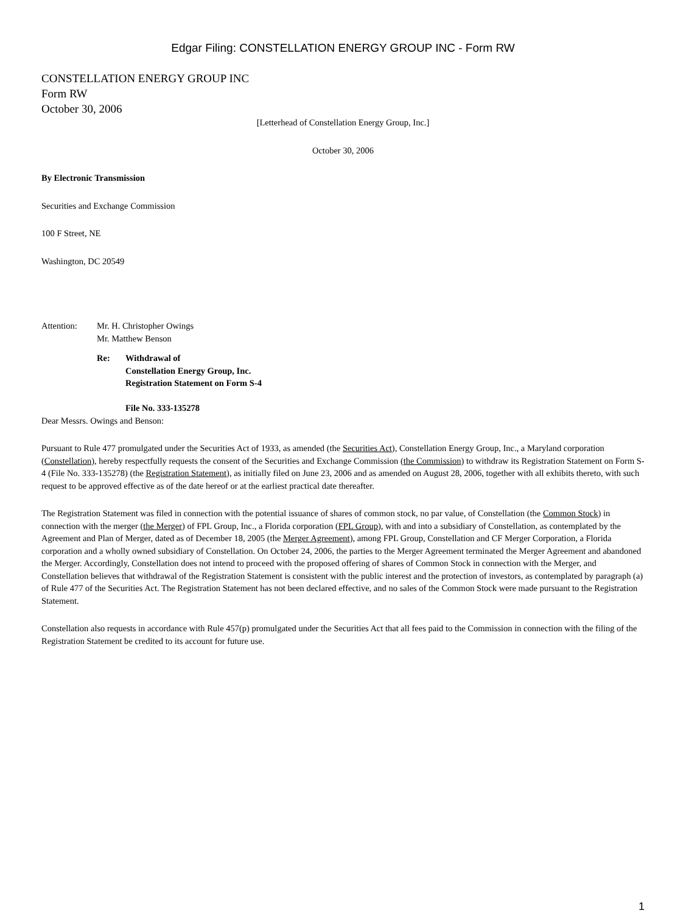Edgar Filing: CONSTELLATION ENERGY GROUP INC - Form RW
CONSTELLATION ENERGY GROUP INC
Form RW
October 30, 2006
[Letterhead of Constellation Energy Group, Inc.]
October 30, 2006
By Electronic Transmission
Securities and Exchange Commission
100 F Street, NE
Washington, DC 20549
Attention: Mr. H. Christopher Owings
Mr. Matthew Benson
Re: Withdrawal of
Constellation Energy Group, Inc.
Registration Statement on Form S-4
File No. 333-135278
Dear Messrs. Owings and Benson:
Pursuant to Rule 477 promulgated under the Securities Act of 1933, as amended (the Securities Act), Constellation Energy Group, Inc., a Maryland corporation (Constellation), hereby respectfully requests the consent of the Securities and Exchange Commission (the Commission) to withdraw its Registration Statement on Form S-4 (File No. 333-135278) (the Registration Statement), as initially filed on June 23, 2006 and as amended on August 28, 2006, together with all exhibits thereto, with such request to be approved effective as of the date hereof or at the earliest practical date thereafter.
The Registration Statement was filed in connection with the potential issuance of shares of common stock, no par value, of Constellation (the Common Stock) in connection with the merger (the Merger) of FPL Group, Inc., a Florida corporation (FPL Group), with and into a subsidiary of Constellation, as contemplated by the Agreement and Plan of Merger, dated as of December 18, 2005 (the Merger Agreement), among FPL Group, Constellation and CF Merger Corporation, a Florida corporation and a wholly owned subsidiary of Constellation. On October 24, 2006, the parties to the Merger Agreement terminated the Merger Agreement and abandoned the Merger. Accordingly, Constellation does not intend to proceed with the proposed offering of shares of Common Stock in connection with the Merger, and Constellation believes that withdrawal of the Registration Statement is consistent with the public interest and the protection of investors, as contemplated by paragraph (a) of Rule 477 of the Securities Act. The Registration Statement has not been declared effective, and no sales of the Common Stock were made pursuant to the Registration Statement.
Constellation also requests in accordance with Rule 457(p) promulgated under the Securities Act that all fees paid to the Commission in connection with the filing of the Registration Statement be credited to its account for future use.
1